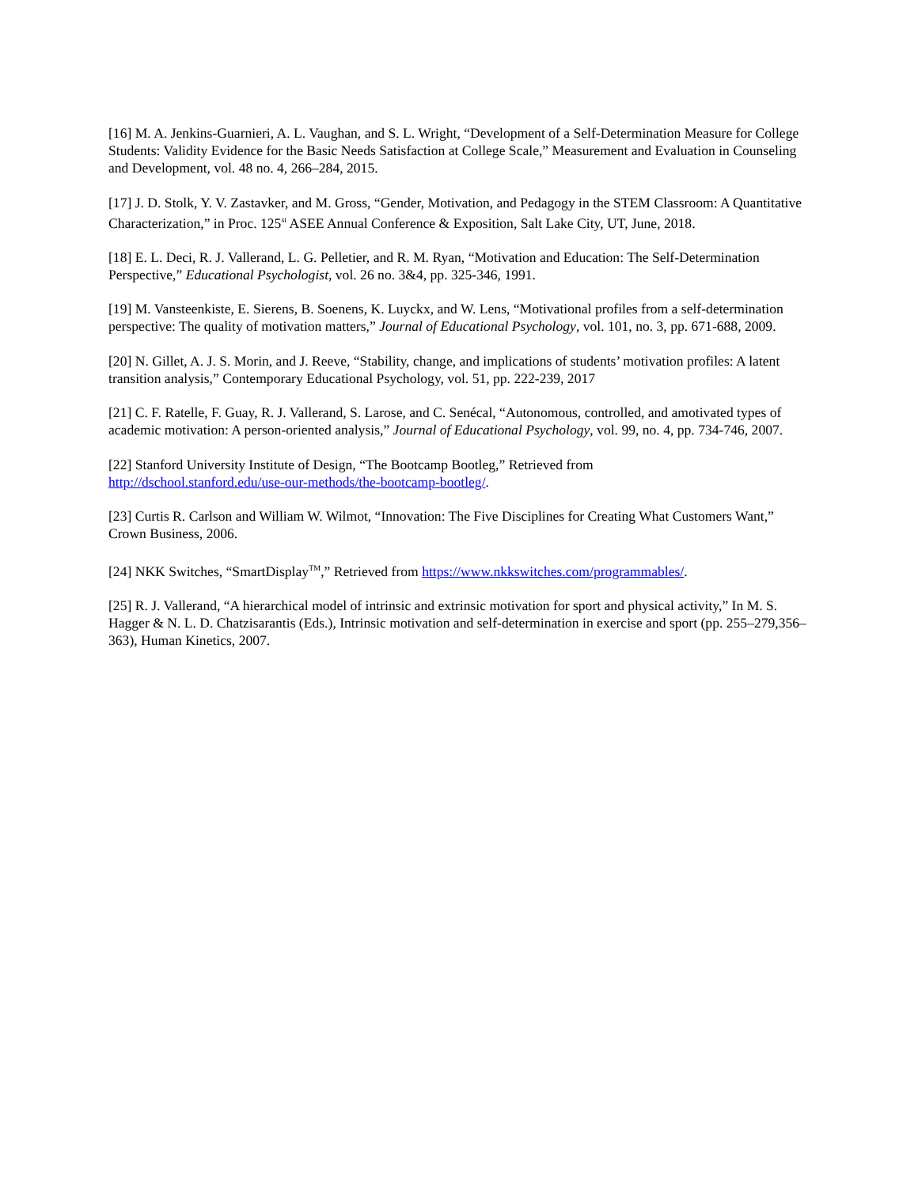[16] M. A. Jenkins-Guarnieri, A. L. Vaughan, and S. L. Wright, “Development of a Self-Determination Measure for College Students: Validity Evidence for the Basic Needs Satisfaction at College Scale,” Measurement and Evaluation in Counseling and Development, vol. 48 no. 4, 266–284, 2015.
[17] J. D. Stolk, Y. V. Zastavker, and M. Gross, “Gender, Motivation, and Pedagogy in the STEM Classroom: A Quantitative Characterization,” in Proc. 125<sup>st</sup> ASEE Annual Conference & Exposition, Salt Lake City, UT, June, 2018.
[18] E. L. Deci, R. J. Vallerand, L. G. Pelletier, and R. M. Ryan, “Motivation and Education: The Self-Determination Perspective,” Educational Psychologist, vol. 26 no. 3&4, pp. 325-346, 1991.
[19] M. Vansteenkiste, E. Sierens, B. Soenens, K. Luyckx, and W. Lens, “Motivational profiles from a self-determination perspective: The quality of motivation matters,” Journal of Educational Psychology, vol. 101, no. 3, pp. 671-688, 2009.
[20] N. Gillet, A. J. S. Morin, and J. Reeve, “Stability, change, and implications of students’ motivation profiles: A latent transition analysis,” Contemporary Educational Psychology, vol. 51, pp. 222-239, 2017
[21] C. F. Ratelle, F. Guay, R. J. Vallerand, S. Larose, and C. Senécal, “Autonomous, controlled, and amotivated types of academic motivation: A person-oriented analysis,” Journal of Educational Psychology, vol. 99, no. 4, pp. 734-746, 2007.
[22] Stanford University Institute of Design, “The Bootcamp Bootleg,” Retrieved from
http://dschool.stanford.edu/use-our-methods/the-bootcamp-bootleg/.
[23] Curtis R. Carlson and William W. Wilmot, “Innovation: The Five Disciplines for Creating What Customers Want,” Crown Business, 2006.
[24] NKK Switches, “SmartDisplay<sup>TM</sup>,” Retrieved from https://www.nkkswitches.com/programmables/.
[25] R. J. Vallerand, “A hierarchical model of intrinsic and extrinsic motivation for sport and physical activity,” In M. S. Hagger & N. L. D. Chatzisarantis (Eds.), Intrinsic motivation and self-determination in exercise and sport (pp. 255–279,356–363), Human Kinetics, 2007.